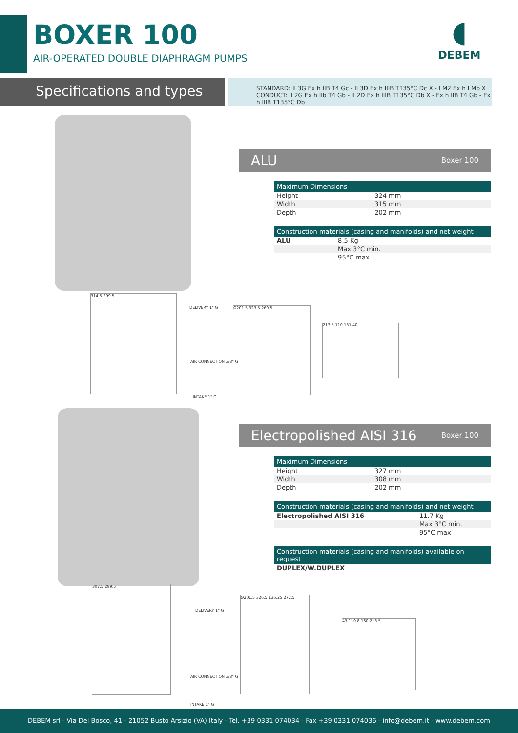BOXER 100
AIR-OPERATED DOUBLE DIAPHRAGM PUMPS
◖
DEBEM
Specifications and types
STANDARD: II 3G Ex h IIB T4 Gc - II 3D Ex h IIIB T135°C Dc X - I M2 Ex h I Mb X
CONDUCT: II 2G Ex h IIb T4 Gb - II 2D Ex h IIIB T135°C Db X - Ex h IIB T4 Gb - Ex h IIIB T135°C Db
ALU Boxer 100
| Maximum Dimensions | |
| --- | --- |
| Height | 324 mm |
| Width | 315 mm |
| Depth | 202 mm |
| Construction materials (casing and manifolds) and net weight | |
| --- | --- |
| ALU | 8.5 Kg |
| | Max 3°C min. |
| | 95°C max |
314.5 299.5
DELIVERY 1" G
AIR CONNECTION 3/8" G
INTAKE 1" G
Ø201.5 323.5 269.5
213.5 110 131 40
Electropolished AISI 316 Boxer 100
| Maximum Dimensions | |
| --- | --- |
| Height | 327 mm |
| Width | 308 mm |
| Depth | 202 mm |
| Construction materials (casing and manifolds) and net weight | |
| --- | --- |
| Electropolished AISI 316 | 11.7 Kg |
| | Max 3°C min. |
| | 95°C max |
| Construction materials (casing and manifolds) available on request |
| --- |
| DUPLEX/W.DUPLEX |
307.5 299.5
DELIVERY 1" G
AIR CONNECTION 3/8" G
INTAKE 1" G
Ø201.5 326.5 136.25 272.5
43 110 8 160 213.5
DEBEM srl - Via Del Bosco, 41 - 21052 Busto Arsizio (VA) Italy - Tel. +39 0331 074034 - Fax +39 0331 074036 - info@debem.it - www.debem.com